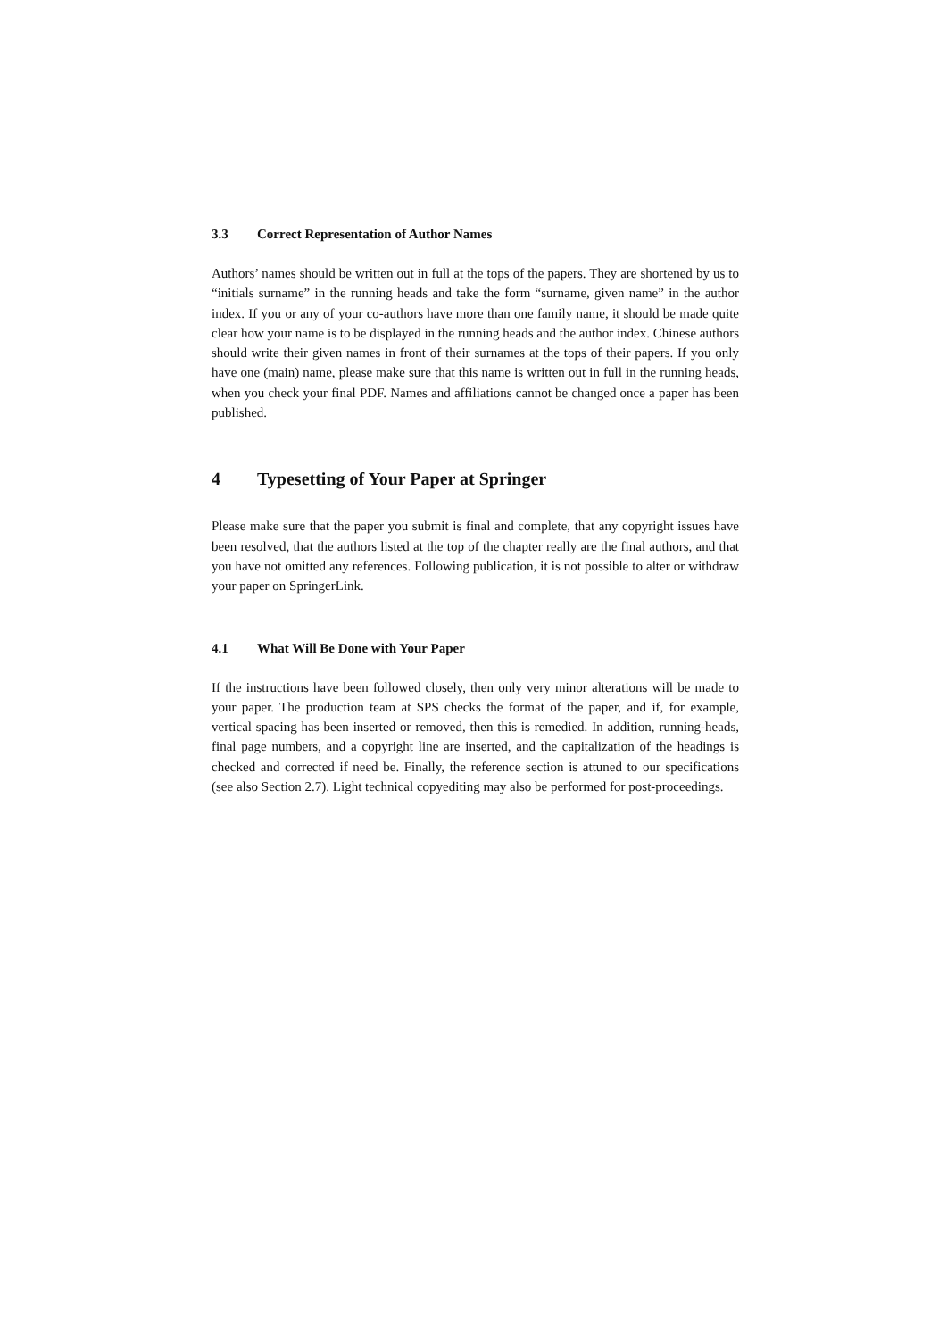3.3 Correct Representation of Author Names
Authors’ names should be written out in full at the tops of the papers. They are shortened by us to “initials surname” in the running heads and take the form “surname, given name” in the author index. If you or any of your co-authors have more than one family name, it should be made quite clear how your name is to be displayed in the running heads and the author index. Chinese authors should write their given names in front of their surnames at the tops of their papers. If you only have one (main) name, please make sure that this name is written out in full in the running heads, when you check your final PDF. Names and affiliations cannot be changed once a paper has been published.
4 Typesetting of Your Paper at Springer
Please make sure that the paper you submit is final and complete, that any copyright issues have been resolved, that the authors listed at the top of the chapter really are the final authors, and that you have not omitted any references. Following publication, it is not possible to alter or withdraw your paper on SpringerLink.
4.1 What Will Be Done with Your Paper
If the instructions have been followed closely, then only very minor alterations will be made to your paper. The production team at SPS checks the format of the paper, and if, for example, vertical spacing has been inserted or removed, then this is remedied. In addition, running-heads, final page numbers, and a copyright line are inserted, and the capitalization of the headings is checked and corrected if need be. Finally, the reference section is attuned to our specifications (see also Section 2.7). Light technical copyediting may also be performed for post-proceedings.